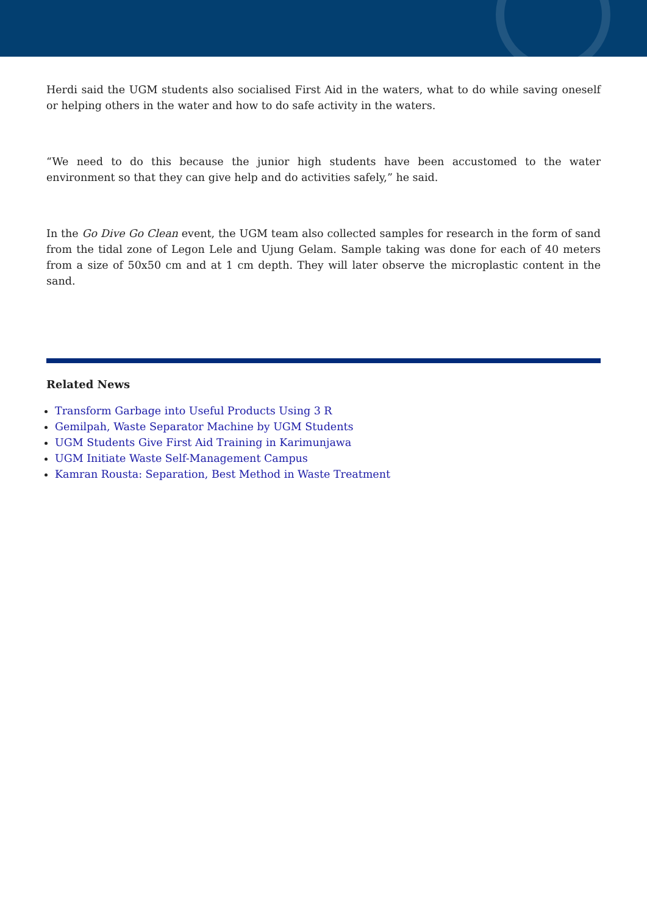Herdi said the UGM students also socialised First Aid in the waters, what to do while saving oneself or helping others in the water and how to do safe activity in the waters.
“We need to do this because the junior high students have been accustomed to the water environment so that they can give help and do activities safely,” he said.
In the Go Dive Go Clean event, the UGM team also collected samples for research in the form of sand from the tidal zone of Legon Lele and Ujung Gelam. Sample taking was done for each of 40 meters from a size of 50x50 cm and at 1 cm depth. They will later observe the microplastic content in the sand.
Related News
Transform Garbage into Useful Products Using 3 R
Gemilpah, Waste Separator Machine by UGM Students
UGM Students Give First Aid Training in Karimunjawa
UGM Initiate Waste Self-Management Campus
Kamran Rousta: Separation, Best Method in Waste Treatment